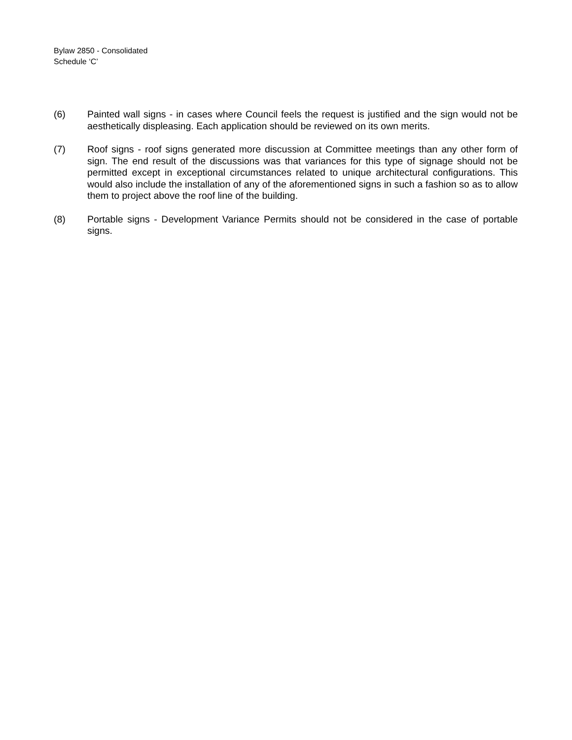Bylaw 2850 - Consolidated
Schedule ‘C’
(6) Painted wall signs - in cases where Council feels the request is justified and the sign would not be aesthetically displeasing. Each application should be reviewed on its own merits.
(7) Roof signs - roof signs generated more discussion at Committee meetings than any other form of sign. The end result of the discussions was that variances for this type of signage should not be permitted except in exceptional circumstances related to unique architectural configurations. This would also include the installation of any of the aforementioned signs in such a fashion so as to allow them to project above the roof line of the building.
(8) Portable signs - Development Variance Permits should not be considered in the case of portable signs.